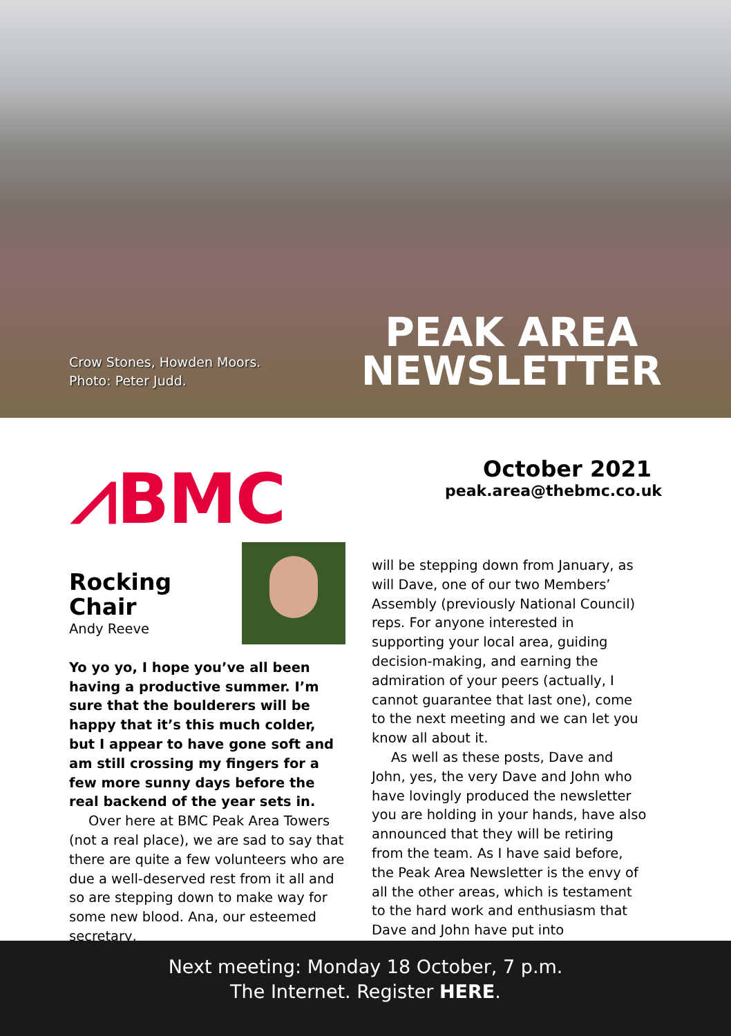Crow Stones, Howden Moors.
Photo: Peter Judd.
PEAK AREA
NEWSLETTER
⩘BMC
October 2021
peak.area@thebmc.co.uk
Rocking Chair
Andy Reeve
Yo yo yo, I hope you’ve all been having a productive summer. I’m sure that the boulderers will be happy that it’s this much colder, but I appear to have gone soft and am still crossing my fingers for a few more sunny days before the real backend of the year sets in.
Over here at BMC Peak Area Towers (not a real place), we are sad to say that there are quite a few volunteers who are due a well-deserved rest from it all and so are stepping down to make way for some new blood. Ana, our esteemed secretary,
will be stepping down from January, as will Dave, one of our two Members’ Assembly (previously National Council) reps. For anyone interested in supporting your local area, guiding decision-making, and earning the admiration of your peers (actually, I cannot guarantee that last one), come to the next meeting and we can let you know all about it.
As well as these posts, Dave and John, yes, the very Dave and John who have lovingly produced the newsletter you are holding in your hands, have also announced that they will be retiring from the team. As I have said before, the Peak Area Newsletter is the envy of all the other areas, which is testament to the hard work and enthusiasm that Dave and John have put into
Next meeting: Monday 18 October, 7 p.m.
The Internet. Register HERE.